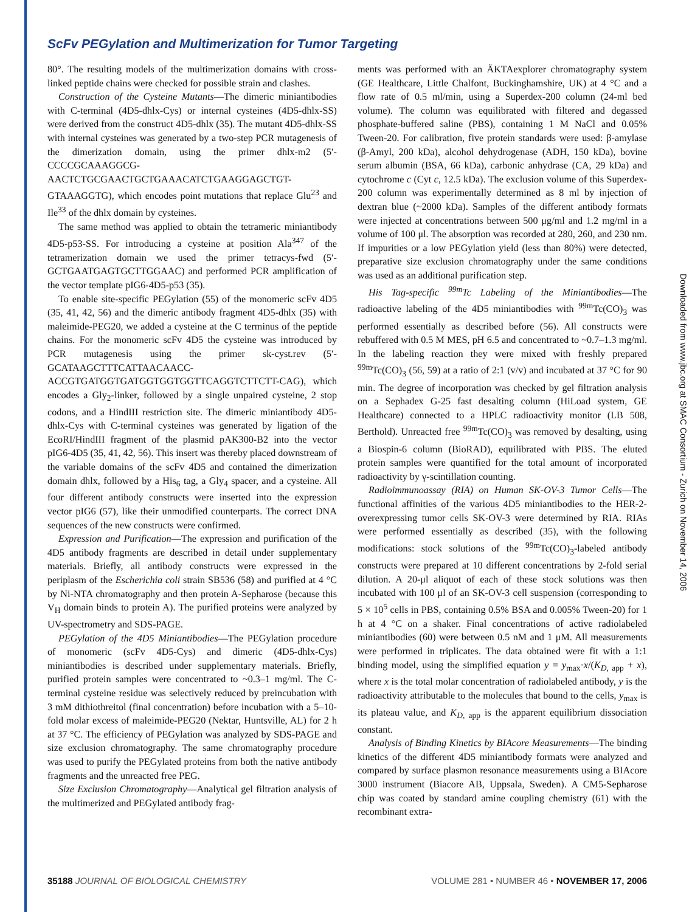ScFv PEGylation and Multimerization for Tumor Targeting
80°. The resulting models of the multimerization domains with cross-linked peptide chains were checked for possible strain and clashes.
Construction of the Cysteine Mutants—The dimeric miniantibodies with C-terminal (4D5-dhlx-Cys) or internal cysteines (4D5-dhlx-SS) were derived from the construct 4D5-dhlx (35). The mutant 4D5-dhlx-SS with internal cysteines was generated by a two-step PCR mutagenesis of the dimerization domain, using the primer dhlx-m2 (5′-CCCCGCAAAGGCG-AACTCTGCGAACTGCTGAAACATCTGAAGGAGCTGT-GTAAAGGTG), which encodes point mutations that replace Glu<sup>23</sup> and Ile<sup>33</sup> of the dhlx domain by cysteines.
The same method was applied to obtain the tetrameric miniantibody 4D5-p53-SS. For introducing a cysteine at position Ala<sup>347</sup> of the tetramerization domain we used the primer tetracys-fwd (5′-GCTGAATGAGTGCTTGGAAC) and performed PCR amplification of the vector template pIG6-4D5-p53 (35).
To enable site-specific PEGylation (55) of the monomeric scFv 4D5 (35, 41, 42, 56) and the dimeric antibody fragment 4D5-dhlx (35) with maleimide-PEG20, we added a cysteine at the C terminus of the peptide chains. For the monomeric scFv 4D5 the cysteine was introduced by PCR mutagenesis using the primer sk-cyst.rev (5′-GCATAAGCTTTCATTAACAACC-ACCGTGATGGTGATGGTGGTGGTTCAGGTCTTCTT-CAG), which encodes a Gly<sub>2</sub>-linker, followed by a single unpaired cysteine, 2 stop codons, and a HindIII restriction site. The dimeric miniantibody 4D5-dhlx-Cys with C-terminal cysteines was generated by ligation of the EcoRI/HindIII fragment of the plasmid pAK300-B2 into the vector pIG6-4D5 (35, 41, 42, 56). This insert was thereby placed downstream of the variable domains of the scFv 4D5 and contained the dimerization domain dhlx, followed by a His<sub>6</sub> tag, a Gly<sub>4</sub> spacer, and a cysteine. All four different antibody constructs were inserted into the expression vector pIG6 (57), like their unmodified counterparts. The correct DNA sequences of the new constructs were confirmed.
Expression and Purification—The expression and purification of the 4D5 antibody fragments are described in detail under supplementary materials. Briefly, all antibody constructs were expressed in the periplasm of the Escherichia coli strain SB536 (58) and purified at 4 °C by Ni-NTA chromatography and then protein A-Sepharose (because this V<sub>H</sub> domain binds to protein A). The purified proteins were analyzed by UV-spectrometry and SDS-PAGE.
PEGylation of the 4D5 Miniantibodies—The PEGylation procedure of monomeric (scFv 4D5-Cys) and dimeric (4D5-dhlx-Cys) miniantibodies is described under supplementary materials. Briefly, purified protein samples were concentrated to ~0.3–1 mg/ml. The C-terminal cysteine residue was selectively reduced by preincubation with 3 mM dithiothreitol (final concentration) before incubation with a 5–10-fold molar excess of maleimide-PEG20 (Nektar, Huntsville, AL) for 2 h at 37 °C. The efficiency of PEGylation was analyzed by SDS-PAGE and size exclusion chromatography. The same chromatography procedure was used to purify the PEGylated proteins from both the native antibody fragments and the unreacted free PEG.
Size Exclusion Chromatography—Analytical gel filtration analysis of the multimerized and PEGylated antibody frag-
ments was performed with an ÄKTAexplorer chromatography system (GE Healthcare, Little Chalfont, Buckinghamshire, UK) at 4 °C and a flow rate of 0.5 ml/min, using a Superdex-200 column (24-ml bed volume). The column was equilibrated with filtered and degassed phosphate-buffered saline (PBS), containing 1 M NaCl and 0.05% Tween-20. For calibration, five protein standards were used: β-amylase (β-Amyl, 200 kDa), alcohol dehydrogenase (ADH, 150 kDa), bovine serum albumin (BSA, 66 kDa), carbonic anhydrase (CA, 29 kDa) and cytochrome c (Cyt c, 12.5 kDa). The exclusion volume of this Superdex-200 column was experimentally determined as 8 ml by injection of dextran blue (~2000 kDa). Samples of the different antibody formats were injected at concentrations between 500 μg/ml and 1.2 mg/ml in a volume of 100 μl. The absorption was recorded at 280, 260, and 230 nm. If impurities or a low PEGylation yield (less than 80%) were detected, preparative size exclusion chromatography under the same conditions was used as an additional purification step.
His Tag-specific <sup>99m</sup>Tc Labeling of the Miniantibodies—The radioactive labeling of the 4D5 miniantibodies with <sup>99m</sup>Tc(CO)<sub>3</sub> was performed essentially as described before (56). All constructs were rebuffered with 0.5 M MES, pH 6.5 and concentrated to ~0.7–1.3 mg/ml. In the labeling reaction they were mixed with freshly prepared <sup>99m</sup>Tc(CO)<sub>3</sub> (56, 59) at a ratio of 2:1 (v/v) and incubated at 37 °C for 90 min. The degree of incorporation was checked by gel filtration analysis on a Sephadex G-25 fast desalting column (HiLoad system, GE Healthcare) connected to a HPLC radioactivity monitor (LB 508, Berthold). Unreacted free <sup>99m</sup>Tc(CO)<sub>3</sub> was removed by desalting, using a Biospin-6 column (BioRAD), equilibrated with PBS. The eluted protein samples were quantified for the total amount of incorporated radioactivity by γ-scintillation counting.
Radioimmunoassay (RIA) on Human SK-OV-3 Tumor Cells—The functional affinities of the various 4D5 miniantibodies to the HER-2-overexpressing tumor cells SK-OV-3 were determined by RIA. RIAs were performed essentially as described (35), with the following modifications: stock solutions of the <sup>99m</sup>Tc(CO)<sub>3</sub>-labeled antibody constructs were prepared at 10 different concentrations by 2-fold serial dilution. A 20-μl aliquot of each of these stock solutions was then incubated with 100 μl of an SK-OV-3 cell suspension (corresponding to 5 × 10<sup>5</sup> cells in PBS, containing 0.5% BSA and 0.005% Tween-20) for 1 h at 4 °C on a shaker. Final concentrations of active radiolabeled miniantibodies (60) were between 0.5 nM and 1 μM. All measurements were performed in triplicates. The data obtained were fit with a 1:1 binding model, using the simplified equation y = y<sub>max</sub>·x/(K<sub>D, app</sub> + x), where x is the total molar concentration of radiolabeled antibody, y is the radioactivity attributable to the molecules that bound to the cells, y<sub>max</sub> is its plateau value, and K<sub>D, app</sub> is the apparent equilibrium dissociation constant.
Analysis of Binding Kinetics by BIAcore Measurements—The binding kinetics of the different 4D5 miniantibody formats were analyzed and compared by surface plasmon resonance measurements using a BIAcore 3000 instrument (Biacore AB, Uppsala, Sweden). A CM5-Sepharose chip was coated by standard amine coupling chemistry (61) with the recombinant extra-
35188 JOURNAL OF BIOLOGICAL CHEMISTRY VOLUME 281 • NUMBER 46 • NOVEMBER 17, 2006
Downloaded from www.jbc.org at SMAC Consortium - Zurich on November 14, 2006